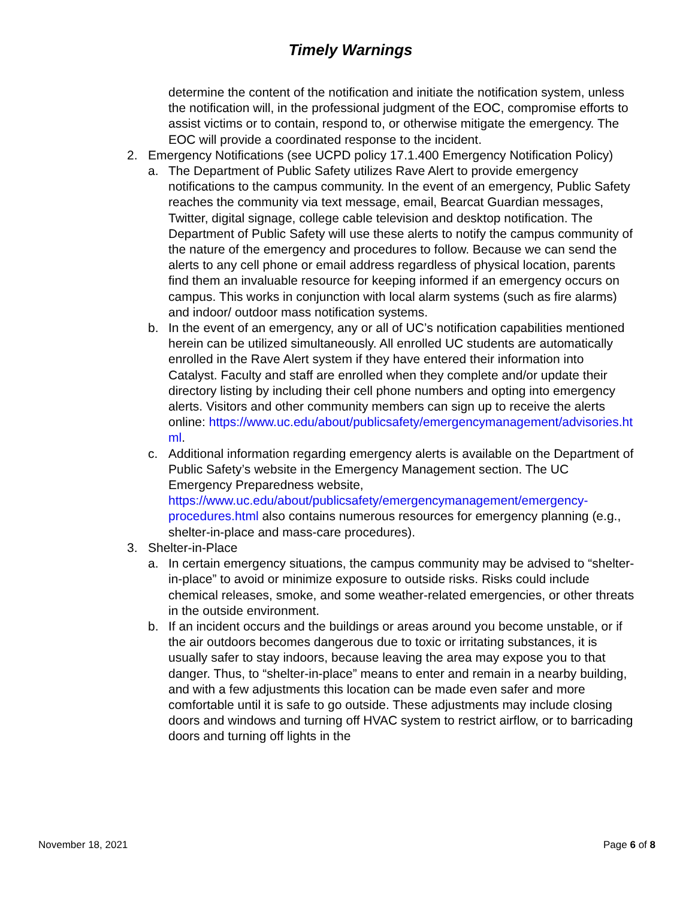Timely Warnings
determine the content of the notification and initiate the notification system, unless the notification will, in the professional judgment of the EOC, compromise efforts to assist victims or to contain, respond to, or otherwise mitigate the emergency. The EOC will provide a coordinated response to the incident.
2. Emergency Notifications (see UCPD policy 17.1.400 Emergency Notification Policy)
a. The Department of Public Safety utilizes Rave Alert to provide emergency notifications to the campus community. In the event of an emergency, Public Safety reaches the community via text message, email, Bearcat Guardian messages, Twitter, digital signage, college cable television and desktop notification. The Department of Public Safety will use these alerts to notify the campus community of the nature of the emergency and procedures to follow. Because we can send the alerts to any cell phone or email address regardless of physical location, parents find them an invaluable resource for keeping informed if an emergency occurs on campus. This works in conjunction with local alarm systems (such as fire alarms) and indoor/ outdoor mass notification systems.
b. In the event of an emergency, any or all of UC’s notification capabilities mentioned herein can be utilized simultaneously. All enrolled UC students are automatically enrolled in the Rave Alert system if they have entered their information into Catalyst. Faculty and staff are enrolled when they complete and/or update their directory listing by including their cell phone numbers and opting into emergency alerts. Visitors and other community members can sign up to receive the alerts online: https://www.uc.edu/about/publicsafety/emergencymanagement/advisories.ht ml.
c. Additional information regarding emergency alerts is available on the Department of Public Safety’s website in the Emergency Management section. The UC Emergency Preparedness website, https://www.uc.edu/about/publicsafety/emergencymanagement/emergency-procedures.html also contains numerous resources for emergency planning (e.g., shelter-in-place and mass-care procedures).
3. Shelter-in-Place
a. In certain emergency situations, the campus community may be advised to “shelter-in-place” to avoid or minimize exposure to outside risks. Risks could include chemical releases, smoke, and some weather-related emergencies, or other threats in the outside environment.
b. If an incident occurs and the buildings or areas around you become unstable, or if the air outdoors becomes dangerous due to toxic or irritating substances, it is usually safer to stay indoors, because leaving the area may expose you to that danger. Thus, to “shelter-in-place” means to enter and remain in a nearby building, and with a few adjustments this location can be made even safer and more comfortable until it is safe to go outside. These adjustments may include closing doors and windows and turning off HVAC system to restrict airflow, or to barricading doors and turning off lights in the
November 18, 2021 Page 6 of 8